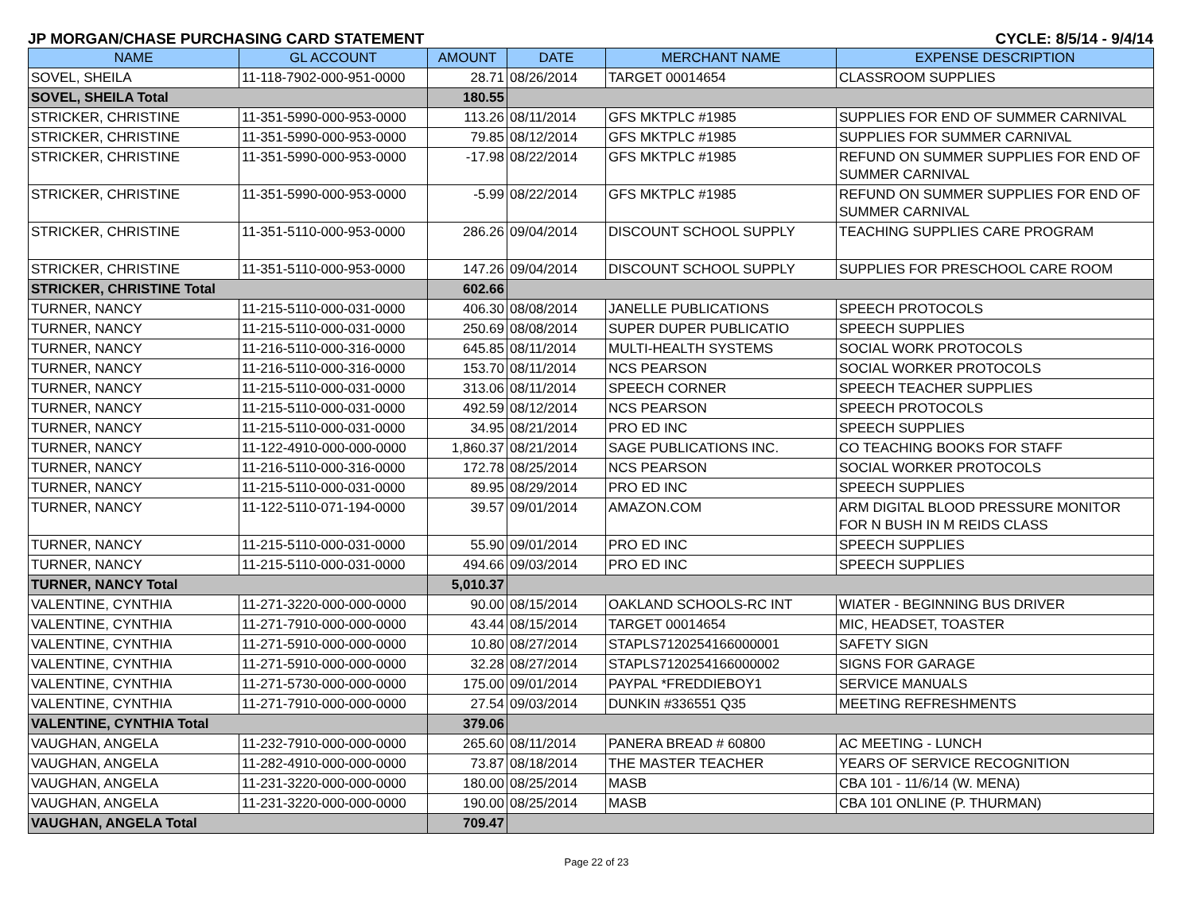JP MORGAN/CHASE PURCHASING CARD STATEMENT CYCLE: 8/5/14 - 9/4/14
| NAME | GL ACCOUNT | AMOUNT | DATE | MERCHANT NAME | EXPENSE DESCRIPTION |
| --- | --- | --- | --- | --- | --- |
| SOVEL, SHEILA | 11-118-7902-000-951-0000 | 28.71 | 08/26/2014 | TARGET 00014654 | CLASSROOM SUPPLIES |
| SOVEL, SHEILA Total | | 180.55 | | | |
| STRICKER, CHRISTINE | 11-351-5990-000-953-0000 | 113.26 | 08/11/2014 | GFS MKTPLC #1985 | SUPPLIES FOR END OF SUMMER CARNIVAL |
| STRICKER, CHRISTINE | 11-351-5990-000-953-0000 | 79.85 | 08/12/2014 | GFS MKTPLC #1985 | SUPPLIES FOR SUMMER CARNIVAL |
| STRICKER, CHRISTINE | 11-351-5990-000-953-0000 | -17.98 | 08/22/2014 | GFS MKTPLC #1985 | REFUND ON SUMMER SUPPLIES FOR END OF SUMMER CARNIVAL |
| STRICKER, CHRISTINE | 11-351-5990-000-953-0000 | -5.99 | 08/22/2014 | GFS MKTPLC #1985 | REFUND ON SUMMER SUPPLIES FOR END OF SUMMER CARNIVAL |
| STRICKER, CHRISTINE | 11-351-5110-000-953-0000 | 286.26 | 09/04/2014 | DISCOUNT SCHOOL SUPPLY | TEACHING SUPPLIES CARE PROGRAM |
| STRICKER, CHRISTINE | 11-351-5110-000-953-0000 | 147.26 | 09/04/2014 | DISCOUNT SCHOOL SUPPLY | SUPPLIES FOR PRESCHOOL CARE ROOM |
| STRICKER, CHRISTINE Total | | 602.66 | | | |
| TURNER, NANCY | 11-215-5110-000-031-0000 | 406.30 | 08/08/2014 | JANELLE PUBLICATIONS | SPEECH PROTOCOLS |
| TURNER, NANCY | 11-215-5110-000-031-0000 | 250.69 | 08/08/2014 | SUPER DUPER PUBLICATIO | SPEECH SUPPLIES |
| TURNER, NANCY | 11-216-5110-000-316-0000 | 645.85 | 08/11/2014 | MULTI-HEALTH SYSTEMS | SOCIAL WORK PROTOCOLS |
| TURNER, NANCY | 11-216-5110-000-316-0000 | 153.70 | 08/11/2014 | NCS PEARSON | SOCIAL WORKER PROTOCOLS |
| TURNER, NANCY | 11-215-5110-000-031-0000 | 313.06 | 08/11/2014 | SPEECH CORNER | SPEECH TEACHER SUPPLIES |
| TURNER, NANCY | 11-215-5110-000-031-0000 | 492.59 | 08/12/2014 | NCS PEARSON | SPEECH PROTOCOLS |
| TURNER, NANCY | 11-215-5110-000-031-0000 | 34.95 | 08/21/2014 | PRO ED INC | SPEECH SUPPLIES |
| TURNER, NANCY | 11-122-4910-000-000-0000 | 1,860.37 | 08/21/2014 | SAGE PUBLICATIONS INC. | CO TEACHING BOOKS FOR STAFF |
| TURNER, NANCY | 11-216-5110-000-316-0000 | 172.78 | 08/25/2014 | NCS PEARSON | SOCIAL WORKER PROTOCOLS |
| TURNER, NANCY | 11-215-5110-000-031-0000 | 89.95 | 08/29/2014 | PRO ED INC | SPEECH SUPPLIES |
| TURNER, NANCY | 11-122-5110-071-194-0000 | 39.57 | 09/01/2014 | AMAZON.COM | ARM DIGITAL BLOOD PRESSURE MONITOR FOR N BUSH IN M REIDS CLASS |
| TURNER, NANCY | 11-215-5110-000-031-0000 | 55.90 | 09/01/2014 | PRO ED INC | SPEECH SUPPLIES |
| TURNER, NANCY | 11-215-5110-000-031-0000 | 494.66 | 09/03/2014 | PRO ED INC | SPEECH SUPPLIES |
| TURNER, NANCY Total | | 5,010.37 | | | |
| VALENTINE, CYNTHIA | 11-271-3220-000-000-0000 | 90.00 | 08/15/2014 | OAKLAND SCHOOLS-RC INT | WIATER - BEGINNING BUS DRIVER |
| VALENTINE, CYNTHIA | 11-271-7910-000-000-0000 | 43.44 | 08/15/2014 | TARGET 00014654 | MIC, HEADSET, TOASTER |
| VALENTINE, CYNTHIA | 11-271-5910-000-000-0000 | 10.80 | 08/27/2014 | STAPLS7120254166000001 | SAFETY SIGN |
| VALENTINE, CYNTHIA | 11-271-5910-000-000-0000 | 32.28 | 08/27/2014 | STAPLS7120254166000002 | SIGNS FOR GARAGE |
| VALENTINE, CYNTHIA | 11-271-5730-000-000-0000 | 175.00 | 09/01/2014 | PAYPAL *FREDDIEBOY1 | SERVICE MANUALS |
| VALENTINE, CYNTHIA | 11-271-7910-000-000-0000 | 27.54 | 09/03/2014 | DUNKIN #336551 Q35 | MEETING REFRESHMENTS |
| VALENTINE, CYNTHIA Total | | 379.06 | | | |
| VAUGHAN, ANGELA | 11-232-7910-000-000-0000 | 265.60 | 08/11/2014 | PANERA BREAD # 60800 | AC MEETING - LUNCH |
| VAUGHAN, ANGELA | 11-282-4910-000-000-0000 | 73.87 | 08/18/2014 | THE MASTER TEACHER | YEARS OF SERVICE RECOGNITION |
| VAUGHAN, ANGELA | 11-231-3220-000-000-0000 | 180.00 | 08/25/2014 | MASB | CBA 101 - 11/6/14 (W. MENA) |
| VAUGHAN, ANGELA | 11-231-3220-000-000-0000 | 190.00 | 08/25/2014 | MASB | CBA 101 ONLINE (P. THURMAN) |
| VAUGHAN, ANGELA Total | | 709.47 | | | |
Page 22 of 23